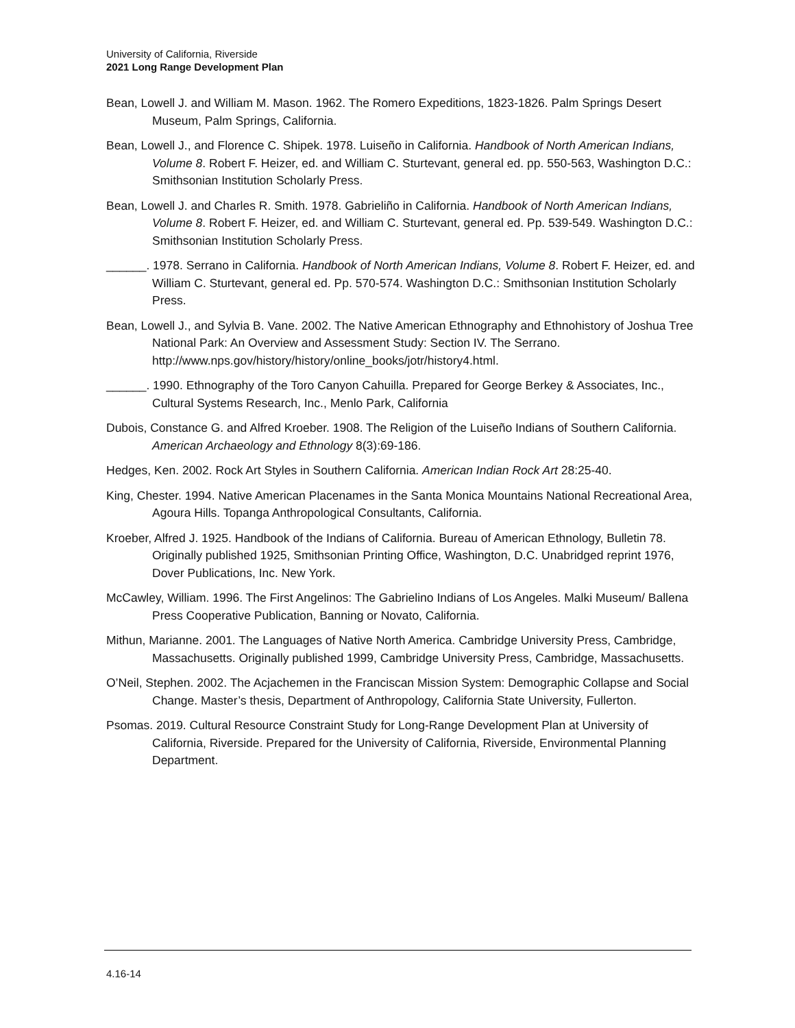University of California, Riverside
2021 Long Range Development Plan
Bean, Lowell J. and William M. Mason. 1962. The Romero Expeditions, 1823-1826. Palm Springs Desert Museum, Palm Springs, California.
Bean, Lowell J., and Florence C. Shipek. 1978. Luiseño in California. Handbook of North American Indians, Volume 8. Robert F. Heizer, ed. and William C. Sturtevant, general ed. pp. 550-563, Washington D.C.: Smithsonian Institution Scholarly Press.
Bean, Lowell J. and Charles R. Smith. 1978. Gabrieliño in California. Handbook of North American Indians, Volume 8. Robert F. Heizer, ed. and William C. Sturtevant, general ed. Pp. 539-549. Washington D.C.: Smithsonian Institution Scholarly Press.
______. 1978. Serrano in California. Handbook of North American Indians, Volume 8. Robert F. Heizer, ed. and William C. Sturtevant, general ed. Pp. 570-574. Washington D.C.: Smithsonian Institution Scholarly Press.
Bean, Lowell J., and Sylvia B. Vane. 2002. The Native American Ethnography and Ethnohistory of Joshua Tree National Park: An Overview and Assessment Study: Section IV. The Serrano. http://www.nps.gov/history/history/online_books/jotr/history4.html.
______. 1990. Ethnography of the Toro Canyon Cahuilla. Prepared for George Berkey & Associates, Inc., Cultural Systems Research, Inc., Menlo Park, California
Dubois, Constance G. and Alfred Kroeber. 1908. The Religion of the Luiseño Indians of Southern California. American Archaeology and Ethnology 8(3):69-186.
Hedges, Ken. 2002. Rock Art Styles in Southern California. American Indian Rock Art 28:25-40.
King, Chester. 1994. Native American Placenames in the Santa Monica Mountains National Recreational Area, Agoura Hills. Topanga Anthropological Consultants, California.
Kroeber, Alfred J. 1925. Handbook of the Indians of California. Bureau of American Ethnology, Bulletin 78. Originally published 1925, Smithsonian Printing Office, Washington, D.C. Unabridged reprint 1976, Dover Publications, Inc. New York.
McCawley, William. 1996. The First Angelinos: The Gabrielino Indians of Los Angeles. Malki Museum/ Ballena Press Cooperative Publication, Banning or Novato, California.
Mithun, Marianne. 2001. The Languages of Native North America. Cambridge University Press, Cambridge, Massachusetts. Originally published 1999, Cambridge University Press, Cambridge, Massachusetts.
O’Neil, Stephen. 2002. The Acjachemen in the Franciscan Mission System: Demographic Collapse and Social Change. Master’s thesis, Department of Anthropology, California State University, Fullerton.
Psomas. 2019. Cultural Resource Constraint Study for Long-Range Development Plan at University of California, Riverside. Prepared for the University of California, Riverside, Environmental Planning Department.
4.16-14